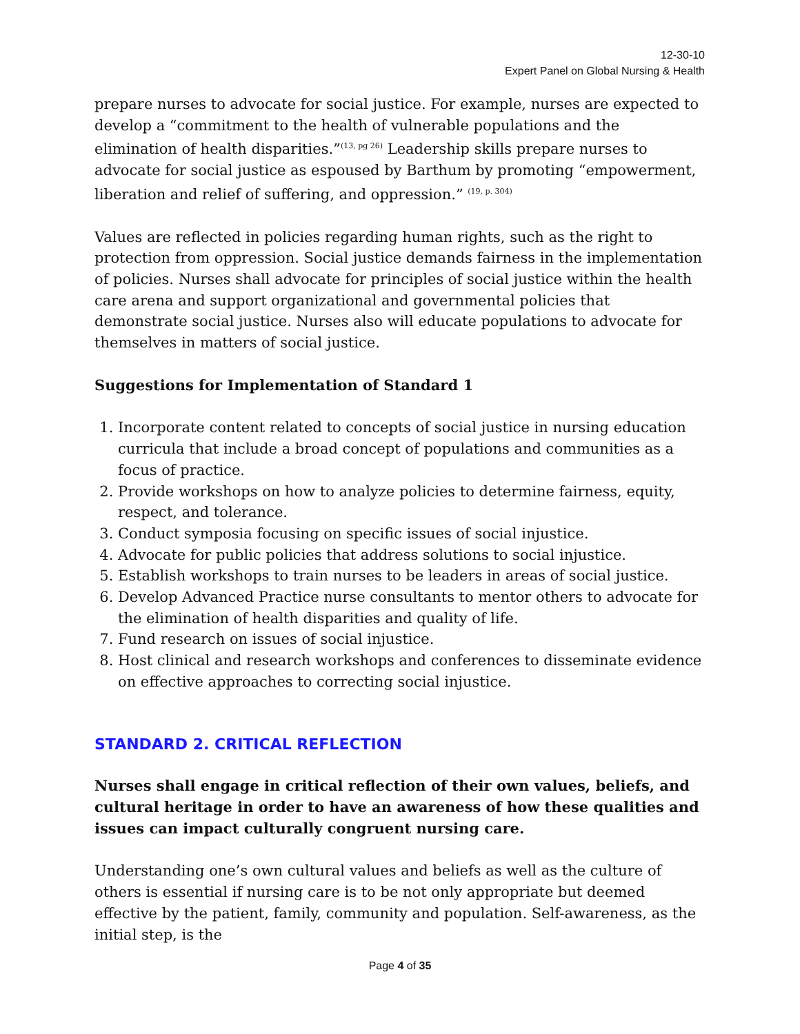12-30-10
Expert Panel on Global Nursing & Health
prepare nurses to advocate for social justice. For example, nurses are expected to develop a “commitment to the health of vulnerable populations and the elimination of health disparities.”<sup>(13, pg 26)</sup> Leadership skills prepare nurses to advocate for social justice as espoused by Barthum by promoting “empowerment, liberation and relief of suffering, and oppression.” <sup>(19, p. 304)</sup>
Values are reflected in policies regarding human rights, such as the right to protection from oppression. Social justice demands fairness in the implementation of policies. Nurses shall advocate for principles of social justice within the health care arena and support organizational and governmental policies that demonstrate social justice. Nurses also will educate populations to advocate for themselves in matters of social justice.
Suggestions for Implementation of Standard 1
1. Incorporate content related to concepts of social justice in nursing education curricula that include a broad concept of populations and communities as a focus of practice.
2. Provide workshops on how to analyze policies to determine fairness, equity, respect, and tolerance.
3. Conduct symposia focusing on specific issues of social injustice.
4. Advocate for public policies that address solutions to social injustice.
5. Establish workshops to train nurses to be leaders in areas of social justice.
6. Develop Advanced Practice nurse consultants to mentor others to advocate for the elimination of health disparities and quality of life.
7. Fund research on issues of social injustice.
8. Host clinical and research workshops and conferences to disseminate evidence on effective approaches to correcting social injustice.
STANDARD 2. CRITICAL REFLECTION
Nurses shall engage in critical reflection of their own values, beliefs, and cultural heritage in order to have an awareness of how these qualities and issues can impact culturally congruent nursing care.
Understanding one’s own cultural values and beliefs as well as the culture of others is essential if nursing care is to be not only appropriate but deemed effective by the patient, family, community and population. Self-awareness, as the initial step, is the
Page 4 of 35